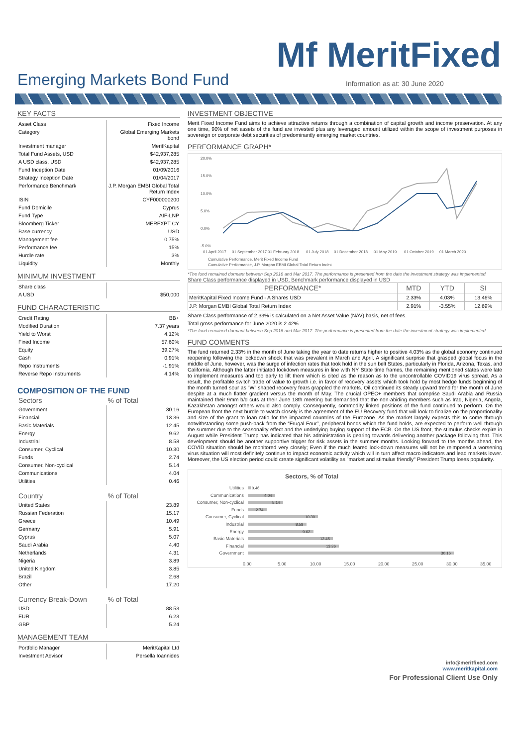Mf MeritFixed
Emerging Markets Bond Fund
Information as at: 30 June 2020
KEY FACTS
| Asset Class | Fixed Income |
| Category | Global Emerging Markets bond |
| Investment manager | MeritKapital |
| Total Fund Assets, USD | $42,937,285 |
| A USD class, USD | $42,937,285 |
| Fund Inception Date | 01/09/2016 |
| Strategy Inception Date | 01/04/2017 |
| Performance Benchmark | J.P. Morgan EMBI Global Total Return Index |
| ISIN | CYF000000200 |
| Fund Domicile | Cyprus |
| Fund Type | AIF-LNP |
| Bloomberg Ticker | MERFXPT CY |
| Base currency | USD |
| Management fee | 0.75% |
| Performance fee | 15% |
| Hurdle rate | 3% |
| Liquidity | Monthly |
MINIMUM INVESTMENT
| Share class | |
| A USD | $50,000 |
FUND CHARACTERISTIC
| Credit Rating | BB+ |
| Modified Duration | 7.37 years |
| Yield to Worst | 4.12% |
| Fixed Income | 57.60% |
| Equity | 39.27% |
| Cash | 0.91% |
| Repo Instruments | -1.91% |
| Reverse Repo Instruments | 4.14% |
COMPOSITION OF THE FUND
| Sectors | % of Total |
| --- | --- |
| Government | 30.16 |
| Financial | 13.36 |
| Basic Materials | 12.45 |
| Energy | 9.62 |
| Industrial | 8.58 |
| Consumer, Cyclical | 10.30 |
| Funds | 2.74 |
| Consumer, Non-cyclical | 5.14 |
| Communications | 4.04 |
| Utilities | 0.46 |
| Country | % of Total |
| --- | --- |
| United States | 23.89 |
| Russian Federation | 15.17 |
| Greece | 10.49 |
| Germany | 5.91 |
| Cyprus | 5.07 |
| Saudi Arabia | 4.40 |
| Netherlands | 4.31 |
| Nigeria | 3.89 |
| United Kingdom | 3.85 |
| Brazil | 2.68 |
| Other | 17.20 |
| Currency Break-Down | % of Total |
| --- | --- |
| USD | 88.53 |
| EUR | 6.23 |
| GBP | 5.24 |
MANAGEMENT TEAM
| Portfolio Manager | MeritKapital Ltd |
| Investment Advisor | Persella Ioannides |
INVESTMENT OBJECTIVE
Merit Fixed Income Fund aims to achieve attractive returns through a combination of capital growth and income preservation. At any one time, 90% of net assets of the fund are invested plus any leveraged amount utilized within the scope of investment purposes in sovereign or corporate debt securities of predominantly emerging market countries.
PERFORMANCE GRAPH*
20.0%
15.0%
10.0%
5.0%
0.0%
-5.0%
01 April 2017
01 September 2017
01 February 2018
01 July 2018
01 December 2018
01 May 2019
01 October 2019
01 March 2020
Cumulative Performance, Merit Fixed Income Fund
Cumulative Performance, J.P. Morgan EBMI Global Total Return Index
*The fund remained dormant between Sep 2016 and Mar 2017. The performance is presented from the date the investment strategy was implemented.
Share Class performance displayed in USD, Benchmark performance displayed in USD
| PERFORMANCE* | MTD | YTD | SI |
| --- | --- | --- | --- |
| MeritKapital Fixed Income Fund - A Shares USD | 2.33% | 4.03% | 13.46% |
| J.P. Morgan EMBI Global Total Return Index | 2.91% | -3.55% | 12.69% |
Share Class performance of 2.33% is calculated on a Net Asset Value (NAV) basis, net of fees.
Total gross performance for June 2020 is 2.42%
*The fund remained dormant between Sep 2016 and Mar 2017. The performance is presented from the date the investment strategy was implemented.
FUND COMMENTS
The fund returned 2.33% in the month of June taking the year to date returns higher to positive 4.03% as the global economy continued reopening following the lockdown shock that was prevalent in March and April. A significant surprise that grasped global focus in the middle of June, however, was the surge of infection rates that took hold in the sun belt States, particularly in Florida, Arizona, Texas, and California. Although the latter initiated lockdown measures in line with NY State time frames, the remaining mentioned states were late to implement measures and too early to lift them which is cited as the reason as to the uncontrollable COVID19 virus spread. As a result, the profitable switch trade of value to growth i.e. in favor of recovery assets which took hold by most hedge funds beginning of the month turned sour as “W” shaped recovery fears grappled the markets. Oil continued its steady upward trend for the month of June despite at a much flatter gradient versus the month of May. The crucial OPEC+ members that comprise Saudi Arabia and Russia maintained their 9mm b/d cuts at their June 18th meeting but demanded that the non-abiding members such as Iraq, Nigeria, Angola, Kazakhstan amongst others would also comply. Consequently, commodity linked positions of the fund continued to perform. On the European front the next hurdle to watch closely is the agreement of the EU Recovery fund that will look to finalize on the proportionality and size of the grant to loan ratio for the impacted countries of the Eurozone. As the market largely expects this to come through notwithstanding some push-back from the “Frugal Four”, peripheral bonds which the fund holds, are expected to perform well through the summer due to the seasonality effect and the underlying buying support of the ECB. On the US front, the stimulus checks expire in August while President Trump has indicated that his administration is gearing towards delivering another package following that. This development should be another supportive trigger for risk assets in the summer months. Looking forward to the months ahead, the COVID situation should be monitored very closely; Even if the much feared lock-down measures will not be reimposed a worsening virus situation will most definitely continue to impact economic activity which will in turn affect macro indicators and lead markets lower. Moreover, the US election period could create significant volatility as "market and stimulus friendly" President Trump loses popularity.
Sectors, % of Total
Utilities
Communications
Consumer, Non-cyclical
Funds
Consumer, Cyclical
Industrial
Energy
Basic Materials
Financial
Government
0.46
4.04
5.14
2.74
10.30
8.58
9.62
12.45
13.36
30.16
0.00
5.00
10.00
15.00
20.00
25.00
30.00
35.00
info@meritfixed.com
www.meritkapital.com
For Professional Client Use Only